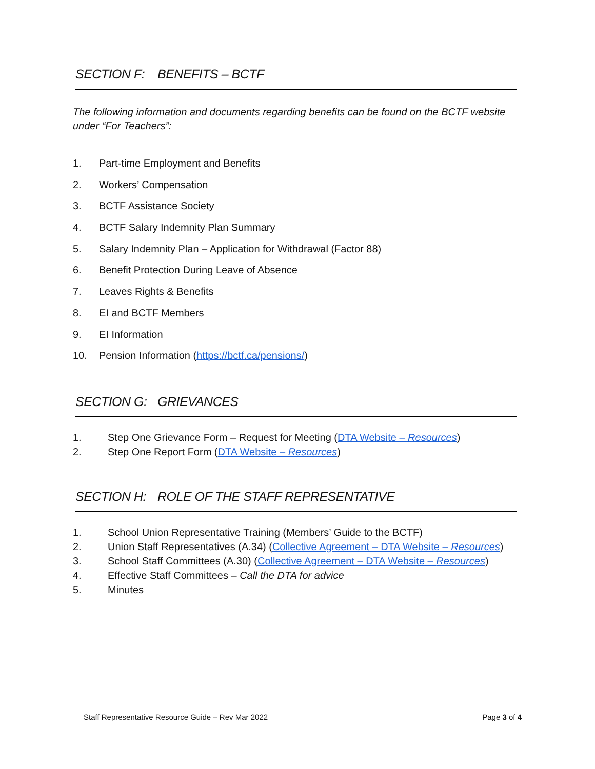SECTION F: BENEFITS – BCTF
The following information and documents regarding benefits can be found on the BCTF website under “For Teachers”:
1. Part-time Employment and Benefits
2. Workers’ Compensation
3. BCTF Assistance Society
4. BCTF Salary Indemnity Plan Summary
5. Salary Indemnity Plan – Application for Withdrawal (Factor 88)
6. Benefit Protection During Leave of Absence
7. Leaves Rights & Benefits
8. EI and BCTF Members
9. EI Information
10. Pension Information (https://bctf.ca/pensions/)
SECTION G: GRIEVANCES
1. Step One Grievance Form – Request for Meeting (DTA Website – Resources)
2. Step One Report Form (DTA Website – Resources)
SECTION H: ROLE OF THE STAFF REPRESENTATIVE
1. School Union Representative Training (Members’ Guide to the BCTF)
2. Union Staff Representatives (A.34) (Collective Agreement – DTA Website – Resources)
3. School Staff Committees (A.30) (Collective Agreement – DTA Website – Resources)
4. Effective Staff Committees – Call the DTA for advice
5. Minutes
Staff Representative Resource Guide – Rev Mar 2022 Page 3 of 4